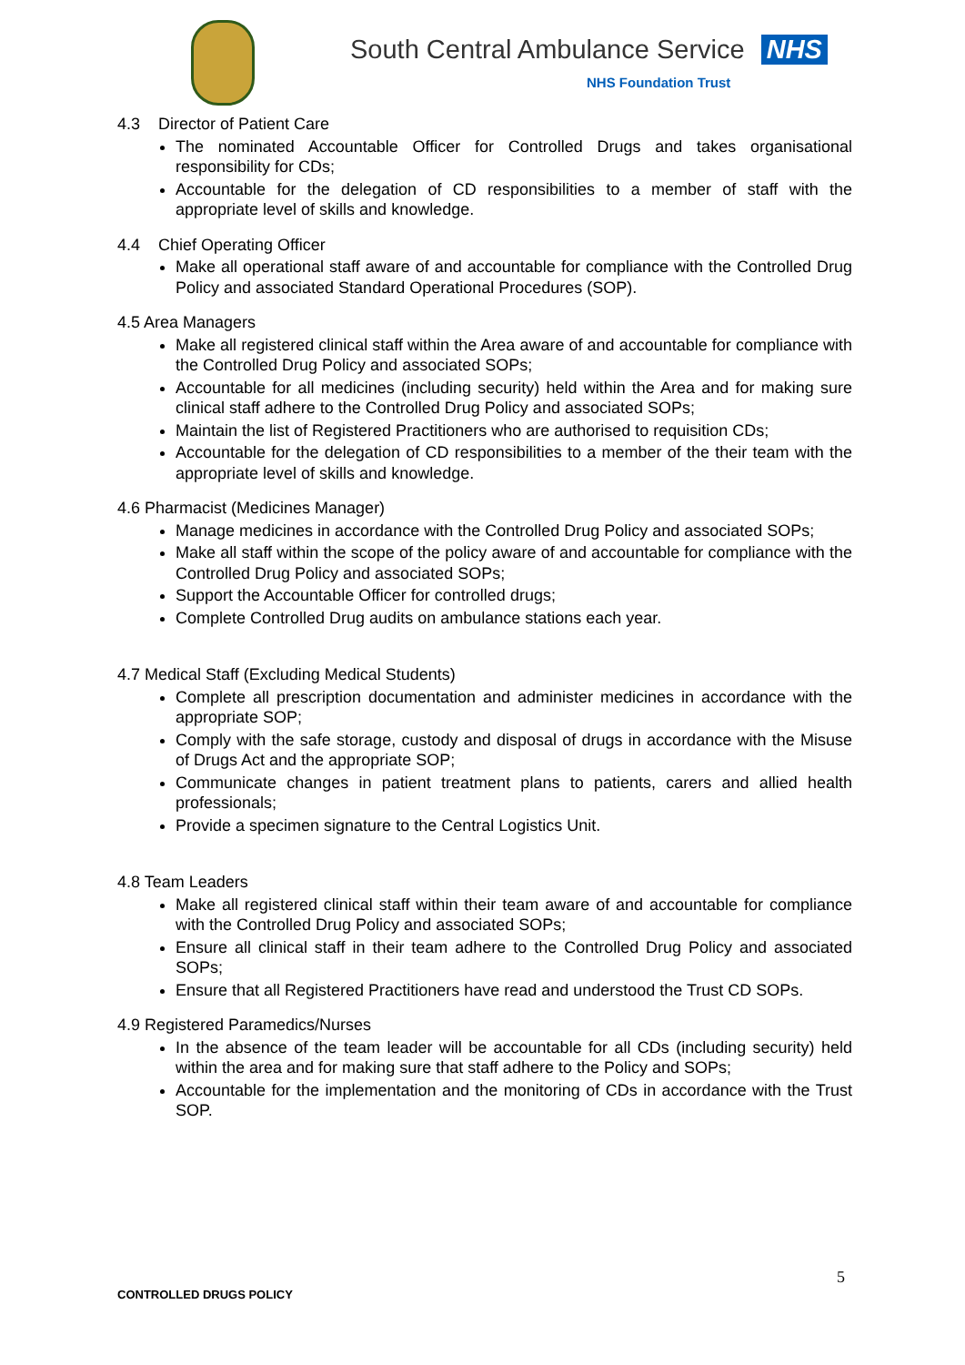South Central Ambulance Service NHS
NHS Foundation Trust
4.3 Director of Patient Care
The nominated Accountable Officer for Controlled Drugs and takes organisational responsibility for CDs;
Accountable for the delegation of CD responsibilities to a member of staff with the appropriate level of skills and knowledge.
4.4 Chief Operating Officer
Make all operational staff aware of and accountable for compliance with the Controlled Drug Policy and associated Standard Operational Procedures (SOP).
4.5 Area Managers
Make all registered clinical staff within the Area aware of and accountable for compliance with the Controlled Drug Policy and associated SOPs;
Accountable for all medicines (including security) held within the Area and for making sure clinical staff adhere to the Controlled Drug Policy and associated SOPs;
Maintain the list of Registered Practitioners who are authorised to requisition CDs;
Accountable for the delegation of CD responsibilities to a member of the their team with the appropriate level of skills and knowledge.
4.6 Pharmacist (Medicines Manager)
Manage medicines in accordance with the Controlled Drug Policy and associated SOPs;
Make all staff within the scope of the policy aware of and accountable for compliance with the Controlled Drug Policy and associated SOPs;
Support the Accountable Officer for controlled drugs;
Complete Controlled Drug audits on ambulance stations each year.
4.7 Medical Staff (Excluding Medical Students)
Complete all prescription documentation and administer medicines in accordance with the appropriate SOP;
Comply with the safe storage, custody and disposal of drugs in accordance with the Misuse of Drugs Act and the appropriate SOP;
Communicate changes in patient treatment plans to patients, carers and allied health professionals;
Provide a specimen signature to the Central Logistics Unit.
4.8 Team Leaders
Make all registered clinical staff within their team aware of and accountable for compliance with the Controlled Drug Policy and associated SOPs;
Ensure all clinical staff in their team adhere to the Controlled Drug Policy and associated SOPs;
Ensure that all Registered Practitioners have read and understood the Trust CD SOPs.
4.9 Registered Paramedics/Nurses
In the absence of the team leader will be accountable for all CDs (including security) held within the area and for making sure that staff adhere to the Policy and SOPs;
Accountable for the implementation and the monitoring of CDs in accordance with the Trust SOP.
5
CONTROLLED DRUGS POLICY